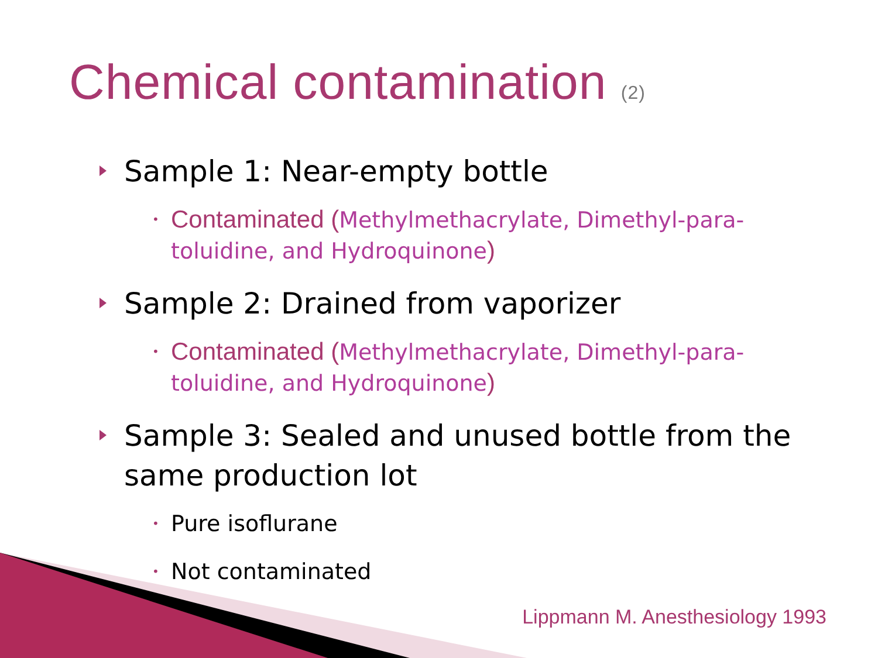Chemical contamination (2)
Sample 1: Near-empty bottle
• Contaminated (Methylmethacrylate, Dimethyl-para-toluidine, and Hydroquinone)
Sample 2: Drained from vaporizer
• Contaminated (Methylmethacrylate, Dimethyl-para-toluidine, and Hydroquinone)
Sample 3: Sealed and unused bottle from the same production lot
• Pure isoflurane
• Not contaminated
Lippmann M. Anesthesiology 1993